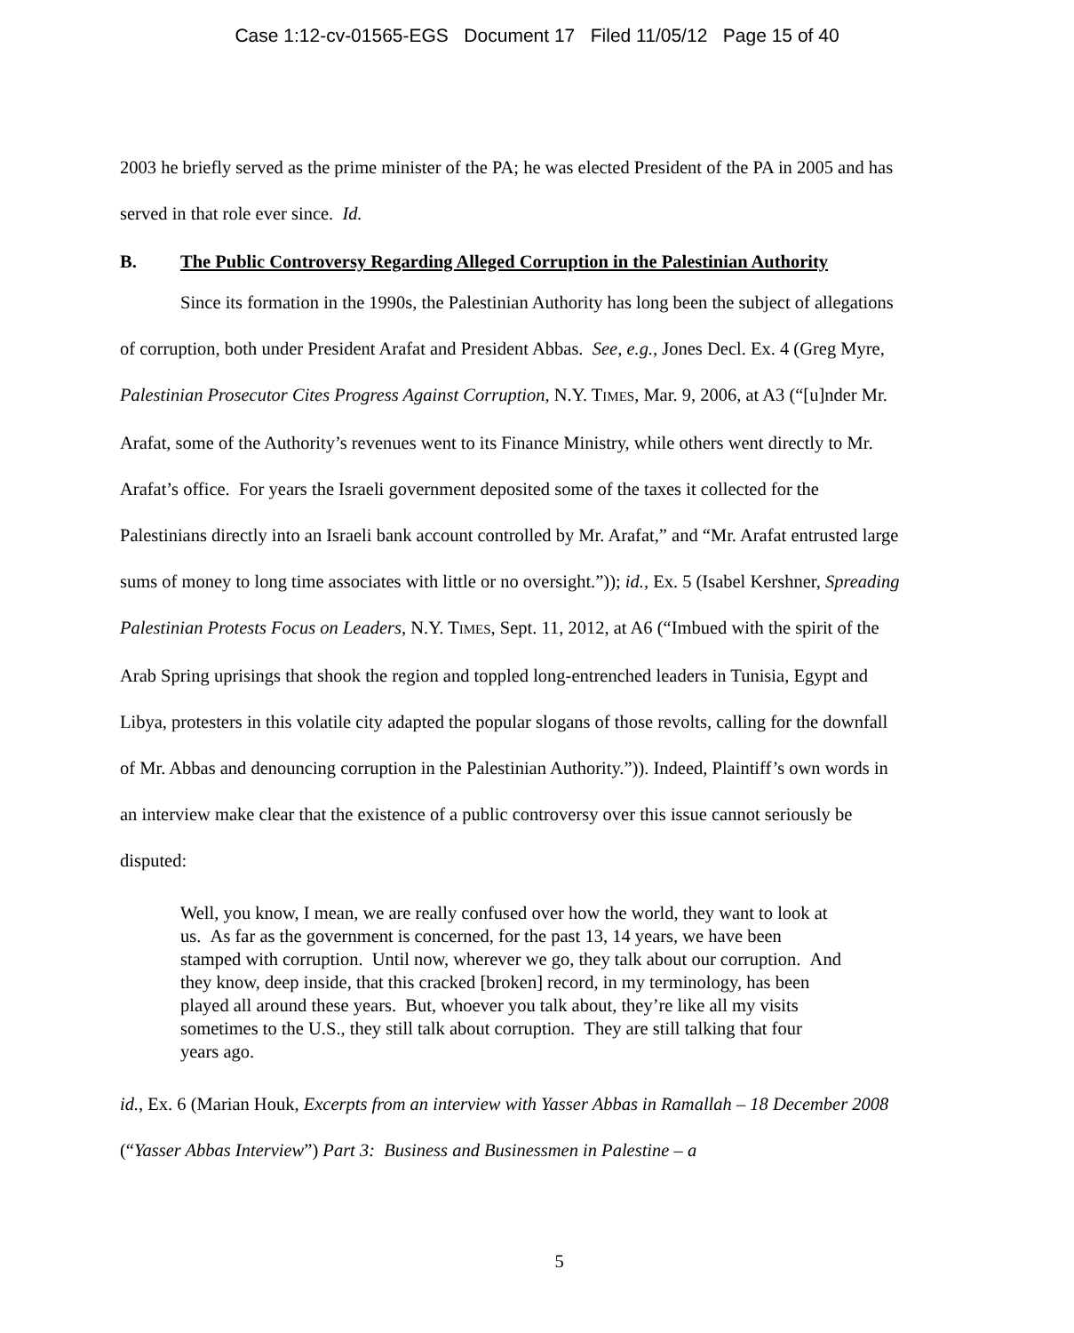Case 1:12-cv-01565-EGS Document 17 Filed 11/05/12 Page 15 of 40
2003 he briefly served as the prime minister of the PA; he was elected President of the PA in 2005 and has served in that role ever since. Id.
B. The Public Controversy Regarding Alleged Corruption in the Palestinian Authority
Since its formation in the 1990s, the Palestinian Authority has long been the subject of allegations of corruption, both under President Arafat and President Abbas. See, e.g., Jones Decl. Ex. 4 (Greg Myre, Palestinian Prosecutor Cites Progress Against Corruption, N.Y. TIMES, Mar. 9, 2006, at A3 (“[u]nder Mr. Arafat, some of the Authority’s revenues went to its Finance Ministry, while others went directly to Mr. Arafat’s office. For years the Israeli government deposited some of the taxes it collected for the Palestinians directly into an Israeli bank account controlled by Mr. Arafat,” and “Mr. Arafat entrusted large sums of money to long time associates with little or no oversight.”)); id., Ex. 5 (Isabel Kershner, Spreading Palestinian Protests Focus on Leaders, N.Y. TIMES, Sept. 11, 2012, at A6 (“Imbued with the spirit of the Arab Spring uprisings that shook the region and toppled long-entrenched leaders in Tunisia, Egypt and Libya, protesters in this volatile city adapted the popular slogans of those revolts, calling for the downfall of Mr. Abbas and denouncing corruption in the Palestinian Authority.”)). Indeed, Plaintiff’s own words in an interview make clear that the existence of a public controversy over this issue cannot seriously be disputed:
Well, you know, I mean, we are really confused over how the world, they want to look at us. As far as the government is concerned, for the past 13, 14 years, we have been stamped with corruption. Until now, wherever we go, they talk about our corruption. And they know, deep inside, that this cracked [broken] record, in my terminology, has been played all around these years. But, whoever you talk about, they’re like all my visits sometimes to the U.S., they still talk about corruption. They are still talking that four years ago.
id., Ex. 6 (Marian Houk, Excerpts from an interview with Yasser Abbas in Ramallah – 18 December 2008 (“Yasser Abbas Interview”) Part 3: Business and Businessmen in Palestine – a
5